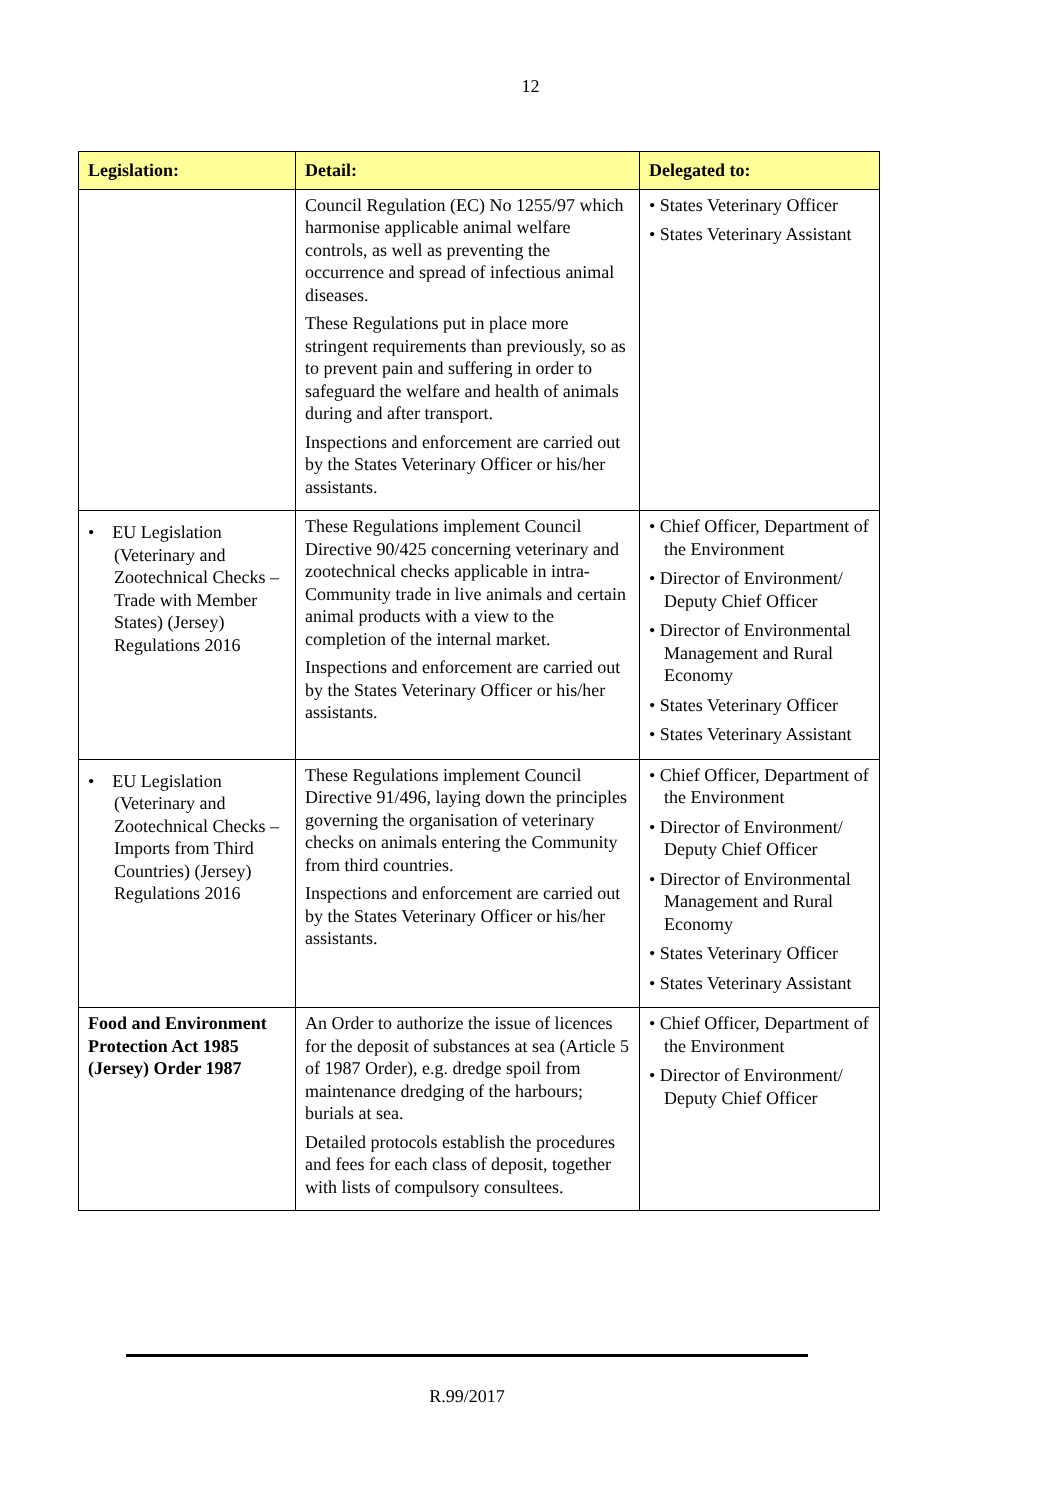12
| Legislation: | Detail: | Delegated to: |
| --- | --- | --- |
| | Council Regulation (EC) No 1255/97 which harmonise applicable animal welfare controls, as well as preventing the occurrence and spread of infectious animal diseases. These Regulations put in place more stringent requirements than previously, so as to prevent pain and suffering in order to safeguard the welfare and health of animals during and after transport. Inspections and enforcement are carried out by the States Veterinary Officer or his/her assistants. | • States Veterinary Officer • States Veterinary Assistant |
| • EU Legislation (Veterinary and Zootechnical Checks – Trade with Member States) (Jersey) Regulations 2016 | These Regulations implement Council Directive 90/425 concerning veterinary and zootechnical checks applicable in intra-Community trade in live animals and certain animal products with a view to the completion of the internal market. Inspections and enforcement are carried out by the States Veterinary Officer or his/her assistants. | • Chief Officer, Department of the Environment • Director of Environment/ Deputy Chief Officer • Director of Environmental Management and Rural Economy • States Veterinary Officer • States Veterinary Assistant |
| • EU Legislation (Veterinary and Zootechnical Checks – Imports from Third Countries) (Jersey) Regulations 2016 | These Regulations implement Council Directive 91/496, laying down the principles governing the organisation of veterinary checks on animals entering the Community from third countries. Inspections and enforcement are carried out by the States Veterinary Officer or his/her assistants. | • Chief Officer, Department of the Environment • Director of Environment/ Deputy Chief Officer • Director of Environmental Management and Rural Economy • States Veterinary Officer • States Veterinary Assistant |
| Food and Environment Protection Act 1985 (Jersey) Order 1987 | An Order to authorize the issue of licences for the deposit of substances at sea (Article 5 of 1987 Order), e.g. dredge spoil from maintenance dredging of the harbours; burials at sea. Detailed protocols establish the procedures and fees for each class of deposit, together with lists of compulsory consultees. | • Chief Officer, Department of the Environment • Director of Environment/ Deputy Chief Officer |
R.99/2017